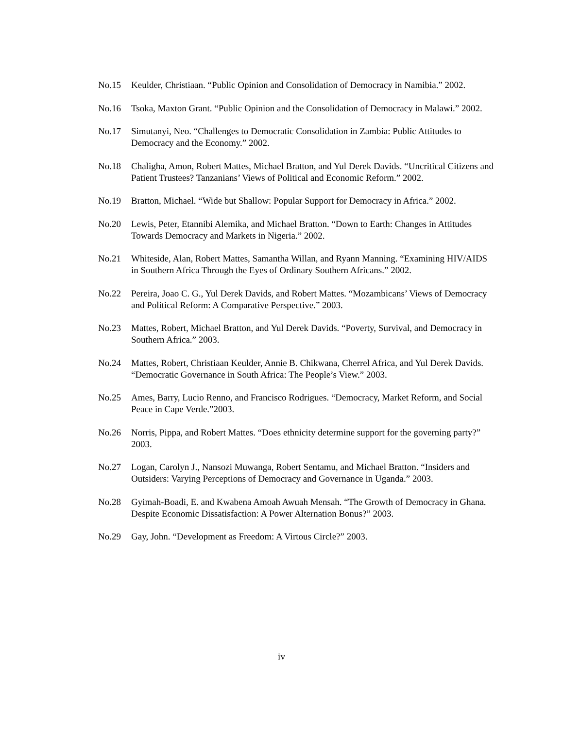No.15 Keulder, Christiaan. “Public Opinion and Consolidation of Democracy in Namibia.” 2002.
No.16 Tsoka, Maxton Grant. “Public Opinion and the Consolidation of Democracy in Malawi.” 2002.
No.17 Simutanyi, Neo. “Challenges to Democratic Consolidation in Zambia: Public Attitudes to Democracy and the Economy.” 2002.
No.18 Chaligha, Amon, Robert Mattes, Michael Bratton, and Yul Derek Davids. “Uncritical Citizens and Patient Trustees? Tanzanians’ Views of Political and Economic Reform.” 2002.
No.19 Bratton, Michael. “Wide but Shallow: Popular Support for Democracy in Africa.” 2002.
No.20 Lewis, Peter, Etannibi Alemika, and Michael Bratton. “Down to Earth: Changes in Attitudes Towards Democracy and Markets in Nigeria.” 2002.
No.21 Whiteside, Alan, Robert Mattes, Samantha Willan, and Ryann Manning. “Examining HIV/AIDS in Southern Africa Through the Eyes of Ordinary Southern Africans.” 2002.
No.22 Pereira, Joao C. G., Yul Derek Davids, and Robert Mattes. “Mozambicans’ Views of Democracy and Political Reform: A Comparative Perspective.” 2003.
No.23 Mattes, Robert, Michael Bratton, and Yul Derek Davids. “Poverty, Survival, and Democracy in Southern Africa.” 2003.
No.24 Mattes, Robert, Christiaan Keulder, Annie B. Chikwana, Cherrel Africa, and Yul Derek Davids. “Democratic Governance in South Africa: The People’s View.” 2003.
No.25 Ames, Barry, Lucio Renno, and Francisco Rodrigues. “Democracy, Market Reform, and Social Peace in Cape Verde.”2003.
No.26 Norris, Pippa, and Robert Mattes. “Does ethnicity determine support for the governing party?” 2003.
No.27 Logan, Carolyn J., Nansozi Muwanga, Robert Sentamu, and Michael Bratton. “Insiders and Outsiders: Varying Perceptions of Democracy and Governance in Uganda.” 2003.
No.28 Gyimah-Boadi, E. and Kwabena Amoah Awuah Mensah. “The Growth of Democracy in Ghana. Despite Economic Dissatisfaction: A Power Alternation Bonus?” 2003.
No.29 Gay, John. “Development as Freedom: A Virtous Circle?” 2003.
iv